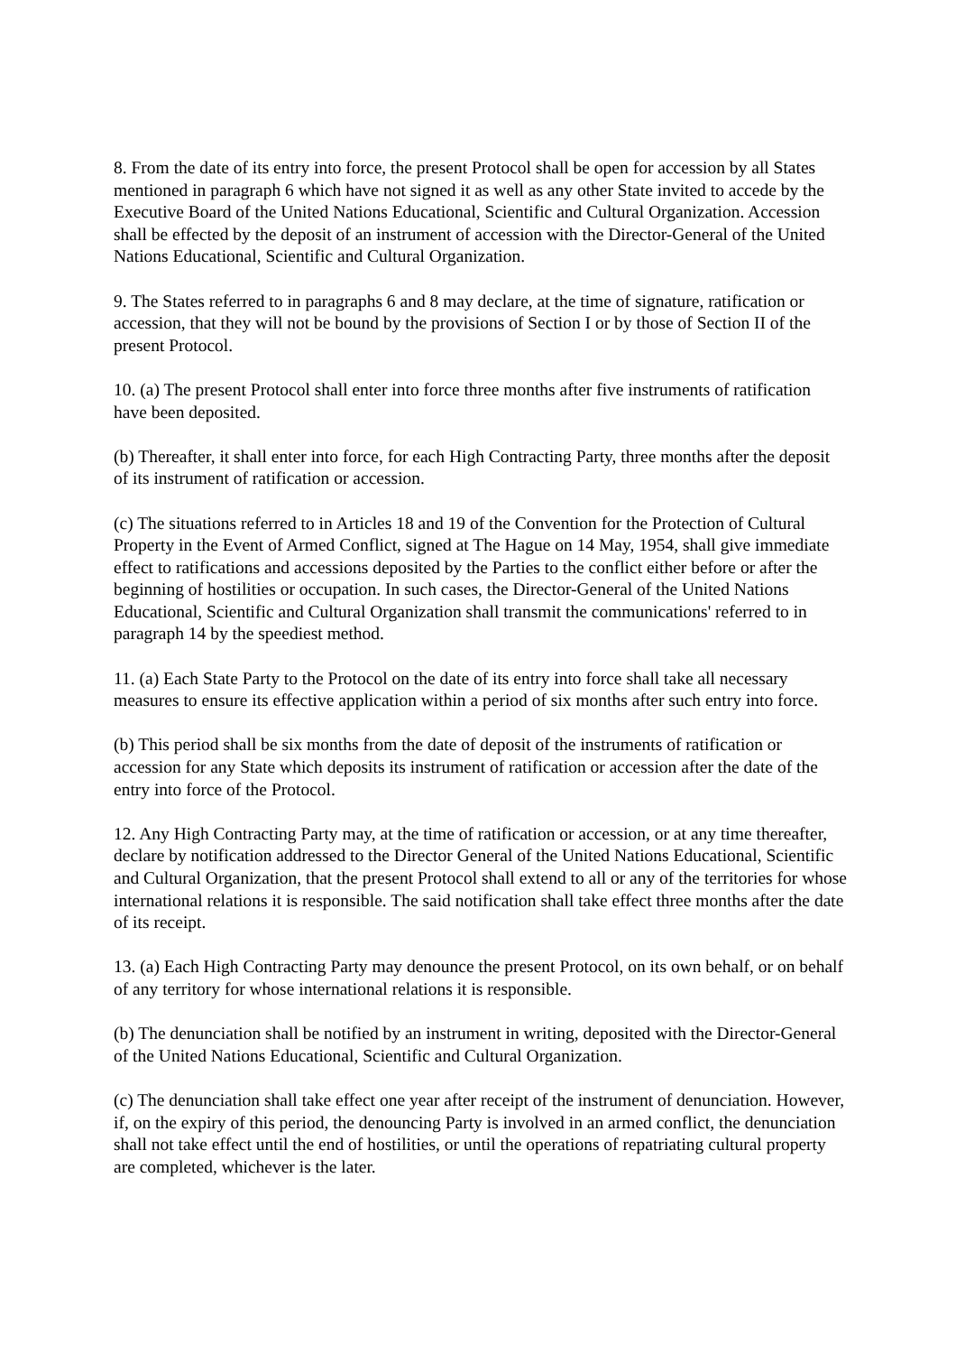8. From the date of its entry into force, the present Protocol shall be open for accession by all States mentioned in paragraph 6 which have not signed it as well as any other State invited to accede by the Executive Board of the United Nations Educational, Scientific and Cultural Organization. Accession shall be effected by the deposit of an instrument of accession with the Director-General of the United Nations Educational, Scientific and Cultural Organization.
9. The States referred to in paragraphs 6 and 8 may declare, at the time of signature, ratification or accession, that they will not be bound by the provisions of Section I or by those of Section II of the present Protocol.
10. (a) The present Protocol shall enter into force three months after five instruments of ratification have been deposited.
(b) Thereafter, it shall enter into force, for each High Contracting Party, three months after the deposit of its instrument of ratification or accession.
(c) The situations referred to in Articles 18 and 19 of the Convention for the Protection of Cultural Property in the Event of Armed Conflict, signed at The Hague on 14 May, 1954, shall give immediate effect to ratifications and accessions deposited by the Parties to the conflict either before or after the beginning of hostilities or occupation. In such cases, the Director-General of the United Nations Educational, Scientific and Cultural Organization shall transmit the communications' referred to in paragraph 14 by the speediest method.
11. (a) Each State Party to the Protocol on the date of its entry into force shall take all necessary measures to ensure its effective application within a period of six months after such entry into force.
(b) This period shall be six months from the date of deposit of the instruments of ratification or accession for any State which deposits its instrument of ratification or accession after the date of the entry into force of the Protocol.
12. Any High Contracting Party may, at the time of ratification or accession, or at any time thereafter, declare by notification addressed to the Director General of the United Nations Educational, Scientific and Cultural Organization, that the present Protocol shall extend to all or any of the territories for whose international relations it is responsible. The said notification shall take effect three months after the date of its receipt.
13. (a) Each High Contracting Party may denounce the present Protocol, on its own behalf, or on behalf of any territory for whose international relations it is responsible.
(b) The denunciation shall be notified by an instrument in writing, deposited with the Director-General of the United Nations Educational, Scientific and Cultural Organization.
(c) The denunciation shall take effect one year after receipt of the instrument of denunciation. However, if, on the expiry of this period, the denouncing Party is involved in an armed conflict, the denunciation shall not take effect until the end of hostilities, or until the operations of repatriating cultural property are completed, whichever is the later.